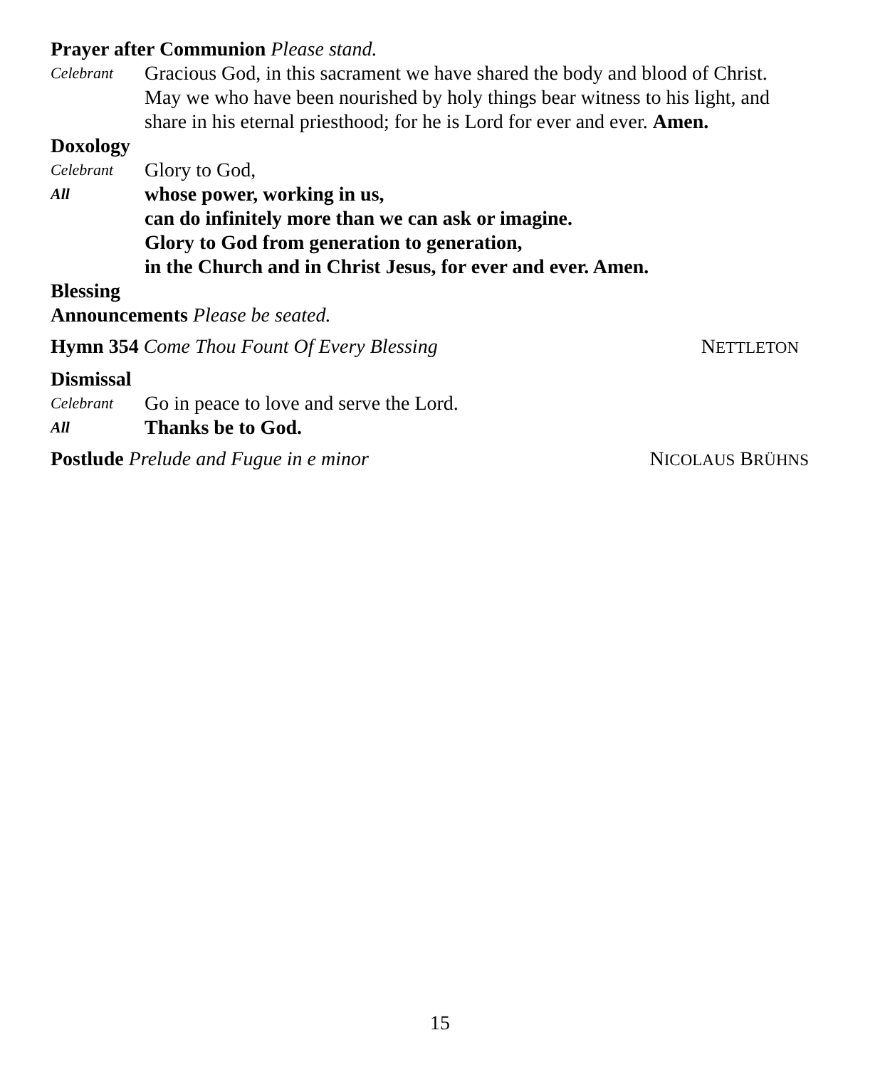Prayer after Communion Please stand.
Celebrant
Gracious God, in this sacrament we have shared the body and blood of Christ. May we who have been nourished by holy things bear witness to his light, and share in his eternal priesthood; for he is Lord for ever and ever. Amen.
Doxology
Celebrant
Glory to God,
All
whose power, working in us,
can do infinitely more than we can ask or imagine.
Glory to God from generation to generation,
in the Church and in Christ Jesus, for ever and ever. Amen.
Blessing
Announcements Please be seated.
Hymn 354 Come Thou Fount Of Every Blessing
NETTLETON
Dismissal
Celebrant
Go in peace to love and serve the Lord.
All
Thanks be to God.
Postlude Prelude and Fugue in e minor
NICOLAUS BRÜHNS
15